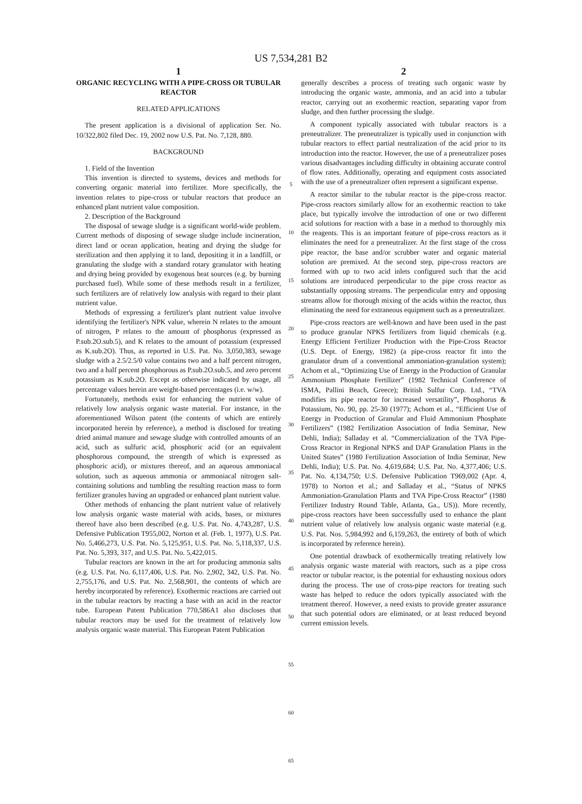US 7,534,281 B2
1
ORGANIC RECYCLING WITH A PIPE-CROSS OR TUBULAR REACTOR
RELATED APPLICATIONS
The present application is a divisional of application Ser. No. 10/322,802 filed Dec. 19, 2002 now U.S. Pat. No. 7,128, 880.
BACKGROUND
1. Field of the Invention
This invention is directed to systems, devices and methods for converting organic material into fertilizer. More specifically, the invention relates to pipe-cross or tubular reactors that produce an enhanced plant nutrient value composition.
2. Description of the Background
The disposal of sewage sludge is a significant world-wide problem. Current methods of disposing of sewage sludge include incineration, direct land or ocean application, heating and drying the sludge for sterilization and then applying it to land, depositing it in a landfill, or granulating the sludge with a standard rotary granulator with heating and drying being provided by exogenous heat sources (e.g. by burning purchased fuel). While some of these methods result in a fertilizer, such fertilizers are of relatively low analysis with regard to their plant nutrient value.
Methods of expressing a fertilizer's plant nutrient value involve identifying the fertilizer's NPK value, wherein N relates to the amount of nitrogen, P relates to the amount of phosphorus (expressed as P.sub.2O.sub.5), and K relates to the amount of potassium (expressed as K.sub.2O). Thus, as reported in U.S. Pat. No. 3,050,383, sewage sludge with a 2.5/2.5/0 value contains two and a half percent nitrogen, two and a half percent phosphorous as P.sub.2O.sub.5, and zero percent potassium as K.sub.2O. Except as otherwise indicated by usage, all percentage values herein are weight-based percentages (i.e. w/w).
Fortunately, methods exist for enhancing the nutrient value of relatively low analysis organic waste material. For instance, in the aforementioned Wilson patent (the contents of which are entirely incorporated herein by reference), a method is disclosed for treating dried animal manure and sewage sludge with controlled amounts of an acid, such as sulfuric acid, phosphoric acid (or an equivalent phosphorous compound, the strength of which is expressed as phosphoric acid), or mixtures thereof, and an aqueous ammoniacal solution, such as aqueous ammonia or ammoniacal nitrogen salt-containing solutions and tumbling the resulting reaction mass to form fertilizer granules having an upgraded or enhanced plant nutrient value.
Other methods of enhancing the plant nutrient value of relatively low analysis organic waste material with acids, bases, or mixtures thereof have also been described (e.g. U.S. Pat. No. 4,743,287, U.S. Defensive Publication T955,002, Norton et al. (Feb. 1, 1977), U.S. Pat. No. 5,466,273, U.S. Pat. No. 5,125,951, U.S. Pat. No. 5,118,337, U.S. Pat. No. 5,393, 317, and U.S. Pat. No. 5,422,015.
Tubular reactors are known in the art for producing ammonia salts (e.g. U.S. Pat. No. 6,117,406, U.S. Pat. No. 2,902, 342, U.S. Pat. No. 2,755,176, and U.S. Pat. No. 2,568,901, the contents of which are hereby incorporated by reference). Exothermic reactions are carried out in the tubular reactors by reacting a base with an acid in the reactor tube. European Patent Publication 770,586A1 also discloses that tubular reactors may be used for the treatment of relatively low analysis organic waste material. This European Patent Publication
5
10
15
20
25
30
35
40
45
50
55
60
65
2
generally describes a process of treating such organic waste by introducing the organic waste, ammonia, and an acid into a tubular reactor, carrying out an exothermic reaction, separating vapor from sludge, and then further processing the sludge.
A component typically associated with tubular reactors is a preneutralizer. The preneutralizer is typically used in conjunction with tubular reactors to effect partial neutralization of the acid prior to its introduction into the reactor. However, the use of a preneutralizer poses various disadvantages including difficulty in obtaining accurate control of flow rates. Additionally, operating and equipment costs associated with the use of a preneutralizer often represent a significant expense.
A reactor similar to the tubular reactor is the pipe-cross reactor. Pipe-cross reactors similarly allow for an exothermic reaction to take place, but typically involve the introduction of one or two different acid solutions for reaction with a base in a method to thoroughly mix the reagents. This is an important feature of pipe-cross reactors as it eliminates the need for a preneutralizer. At the first stage of the cross pipe reactor, the base and/or scrubber water and organic material solution are premixed. At the second step, pipe-cross reactors are formed with up to two acid inlets configured such that the acid solutions are introduced perpendicular to the pipe cross reactor as substantially opposing streams. The perpendicular entry and opposing streams allow for thorough mixing of the acids within the reactor, thus eliminating the need for extraneous equipment such as a preneutralizer.
Pipe-cross reactors are well-known and have been used in the past to produce granular NPKS fertilizers from liquid chemicals (e.g. Energy Efficient Fertilizer Production with the Pipe-Cross Reactor (U.S. Dept. of Energy, 1982) (a pipe-cross reactor fit into the granulator drum of a conventional ammoniation-granulation system); Achom et al., “Optimizing Use of Energy in the Production of Granular Ammonium Phosphate Fertilizer” (1982 Technical Conference of ISMA, Pallini Beach, Greece); British Sulfur Corp. Ltd., “TVA modifies its pipe reactor for increased versatility”, Phosphorus & Potassium, No. 90, pp. 25-30 (1977); Achom et al., “Efficient Use of Energy in Production of Granular and Fluid Ammonium Phosphate Fertilizers” (1982 Fertilization Association of India Seminar, New Dehli, India); Salladay et al. “Commercialization of the TVA Pipe-Cross Reactor in Regional NPKS and DAP Granulation Plants in the United States” (1980 Fertilization Association of India Seminar, New Dehli, India); U.S. Pat. No. 4,619,684; U.S. Pat. No. 4,377,406; U.S. Pat. No. 4,134,750; U.S. Defensive Publication T969,002 (Apr. 4, 1978) to Norton et al.; and Salladay et al., “Status of NPKS Ammoniation-Granulation Plants and TVA Pipe-Cross Reactor” (1980 Fertilizer Industry Round Table, Atlanta, Ga., US)). More recently, pipe-cross reactors have been successfully used to enhance the plant nutrient value of relatively low analysis organic waste material (e.g. U.S. Pat. Nos. 5,984,992 and 6,159,263, the entirety of both of which is incorporated by reference herein).
One potential drawback of exothermically treating relatively low analysis organic waste material with reactors, such as a pipe cross reactor or tubular reactor, is the potential for exhausting noxious odors during the process. The use of cross-pipe reactors for treating such waste has helped to reduce the odors typically associated with the treatment thereof. However, a need exists to provide greater assurance that such potential odors are eliminated, or at least reduced beyond current emission levels.